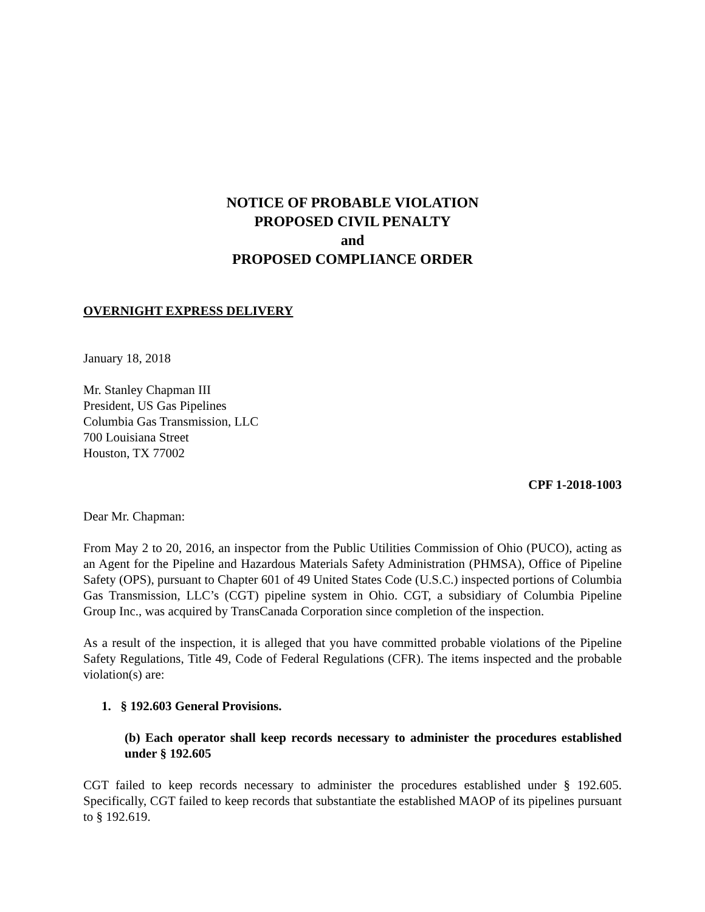NOTICE OF PROBABLE VIOLATION
PROPOSED CIVIL PENALTY
and
PROPOSED COMPLIANCE ORDER
OVERNIGHT EXPRESS DELIVERY
January 18, 2018
Mr. Stanley Chapman III
President, US Gas Pipelines
Columbia Gas Transmission, LLC
700 Louisiana Street
Houston, TX 77002
CPF 1-2018-1003
Dear Mr. Chapman:
From May 2 to 20, 2016, an inspector from the Public Utilities Commission of Ohio (PUCO), acting as an Agent for the Pipeline and Hazardous Materials Safety Administration (PHMSA), Office of Pipeline Safety (OPS), pursuant to Chapter 601 of 49 United States Code (U.S.C.) inspected portions of Columbia Gas Transmission, LLC’s (CGT) pipeline system in Ohio. CGT, a subsidiary of Columbia Pipeline Group Inc., was acquired by TransCanada Corporation since completion of the inspection.
As a result of the inspection, it is alleged that you have committed probable violations of the Pipeline Safety Regulations, Title 49, Code of Federal Regulations (CFR). The items inspected and the probable violation(s) are:
1. § 192.603 General Provisions.
(b) Each operator shall keep records necessary to administer the procedures established under § 192.605
CGT failed to keep records necessary to administer the procedures established under § 192.605. Specifically, CGT failed to keep records that substantiate the established MAOP of its pipelines pursuant to § 192.619.